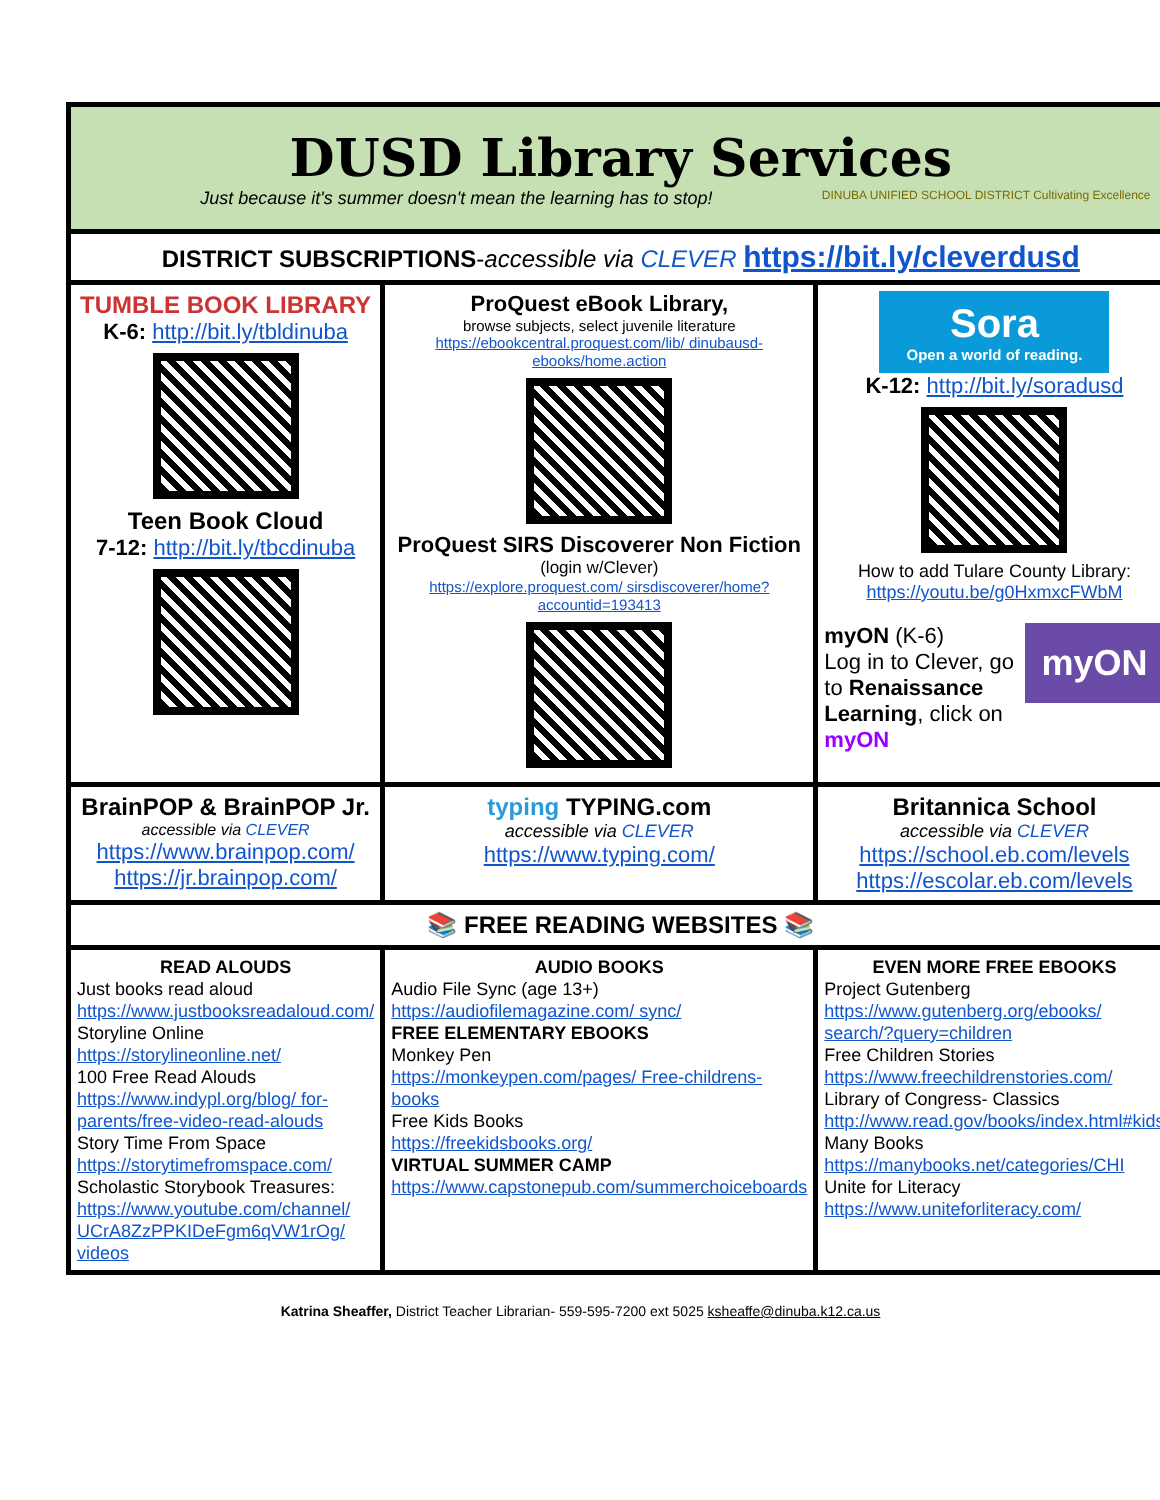| DUSD Library Services Just because it's summer doesn't mean the learning has to stop! DINUBA UNIFIED SCHOOL DISTRICT Cultivating Excellence | | |
| DISTRICT SUBSCRIPTIONS - accessible via CLEVER https://bit.ly/cleverdusd | | |
| TUMBLE BOOK LIBRARY K-6: http://bit.ly/tbldinuba Teen Book Cloud 7-12: http://bit.ly/tbcdinuba | ProQuest eBook Library, browse subjects, select juvenile literature https://ebookcentral.proquest.com/lib/ dinubausd-ebooks/home.action ProQuest SIRS Discoverer Non Fiction (login w/Clever) https://explore.proquest.com/ sirsdiscoverer/home?accountid=193413 | Sora Open a world of reading. K-12: http://bit.ly/soradusd How to add Tulare County Library: https://youtu.be/g0HxmxcFWbM myON myON (K-6) Log in to Clever, go to Renaissance Learning , click on myON |
| BrainPOP & BrainPOP Jr. accessible via CLEVER https://www.brainpop.com/ https://jr.brainpop.com/ | typing TYPING.com accessible via CLEVER https://www.typing.com/ | Britannica School accessible via CLEVER https://school.eb.com/levels https://escolar.eb.com/levels |
| 📚 FREE READING WEBSITES 📚 | | |
| READ ALOUDS Just books read aloud https://www.justbooksreadaloud.com/ Storyline Online https://storylineonline.net/ 100 Free Read Alouds https://www.indypl.org/blog/ for-parents/free-video-read-alouds Story Time From Space https://storytimefromspace.com/ Scholastic Storybook Treasures: https://www.youtube.com/channel/ UCrA8ZzPPKIDeFgm6qVW1rOg/ videos | AUDIO BOOKS Audio File Sync (age 13+) https://audiofilemagazine.com/ sync/ FREE ELEMENTARY EBOOKS Monkey Pen https://monkeypen.com/pages/ Free-childrens-books Free Kids Books https://freekidsbooks.org/ VIRTUAL SUMMER CAMP https://www.capstonepub.com/summerchoiceboards | EVEN MORE FREE EBOOKS Project Gutenberg https://www.gutenberg.org/ebooks/ search/?query=children Free Children Stories https://www.freechildrenstories.com/ Library of Congress- Classics http://www.read.gov/books/index.html#kids Many Books https://manybooks.net/categories/CHI Unite for Literacy https://www.uniteforliteracy.com/ |
Katrina Sheaffer, District Teacher Librarian- 559-595-7200 ext 5025 ksheaffe@dinuba.k12.ca.us